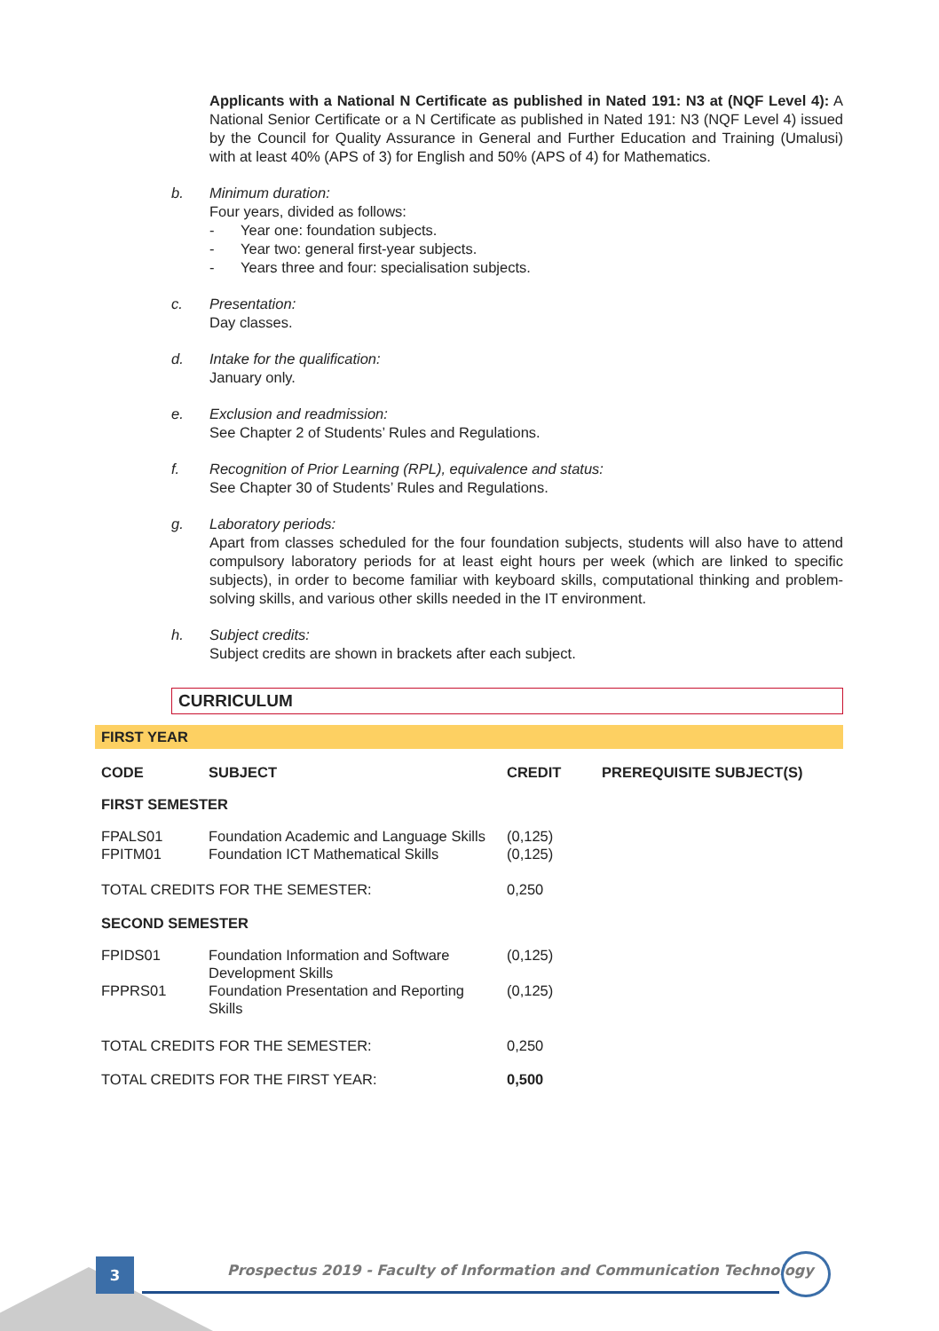Applicants with a National N Certificate as published in Nated 191: N3 at (NQF Level 4): A National Senior Certificate or a N Certificate as published in Nated 191: N3 (NQF Level 4) issued by the Council for Quality Assurance in General and Further Education and Training (Umalusi) with at least 40% (APS of 3) for English and 50% (APS of 4) for Mathematics.
b. Minimum duration:
Four years, divided as follows:
- Year one: foundation subjects.
- Year two: general first-year subjects.
- Years three and four: specialisation subjects.
c. Presentation:
Day classes.
d. Intake for the qualification:
January only.
e. Exclusion and readmission:
See Chapter 2 of Students’ Rules and Regulations.
f. Recognition of Prior Learning (RPL), equivalence and status:
See Chapter 30 of Students’ Rules and Regulations.
g. Laboratory periods:
Apart from classes scheduled for the four foundation subjects, students will also have to attend compulsory laboratory periods for at least eight hours per week (which are linked to specific subjects), in order to become familiar with keyboard skills, computational thinking and problem-solving skills, and various other skills needed in the IT environment.
h. Subject credits:
Subject credits are shown in brackets after each subject.
CURRICULUM
FIRST YEAR
| CODE | SUBJECT | CREDIT | PREREQUISITE SUBJECT(S) |
| --- | --- | --- | --- |
| FIRST SEMESTER | | | |
| FPALS01 | Foundation Academic and Language Skills | (0,125) | |
| FPITM01 | Foundation ICT Mathematical Skills | (0,125) | |
| TOTAL CREDITS FOR THE SEMESTER: | | 0,250 | |
| SECOND SEMESTER | | | |
| FPIDS01 | Foundation Information and Software Development Skills | (0,125) | |
| FPPRS01 | Foundation Presentation and Reporting Skills | (0,125) | |
| TOTAL CREDITS FOR THE SEMESTER: | | 0,250 | |
| TOTAL CREDITS FOR THE FIRST YEAR: | | 0,500 | |
3
Prospectus 2019 - Faculty of Information and Communication Technology